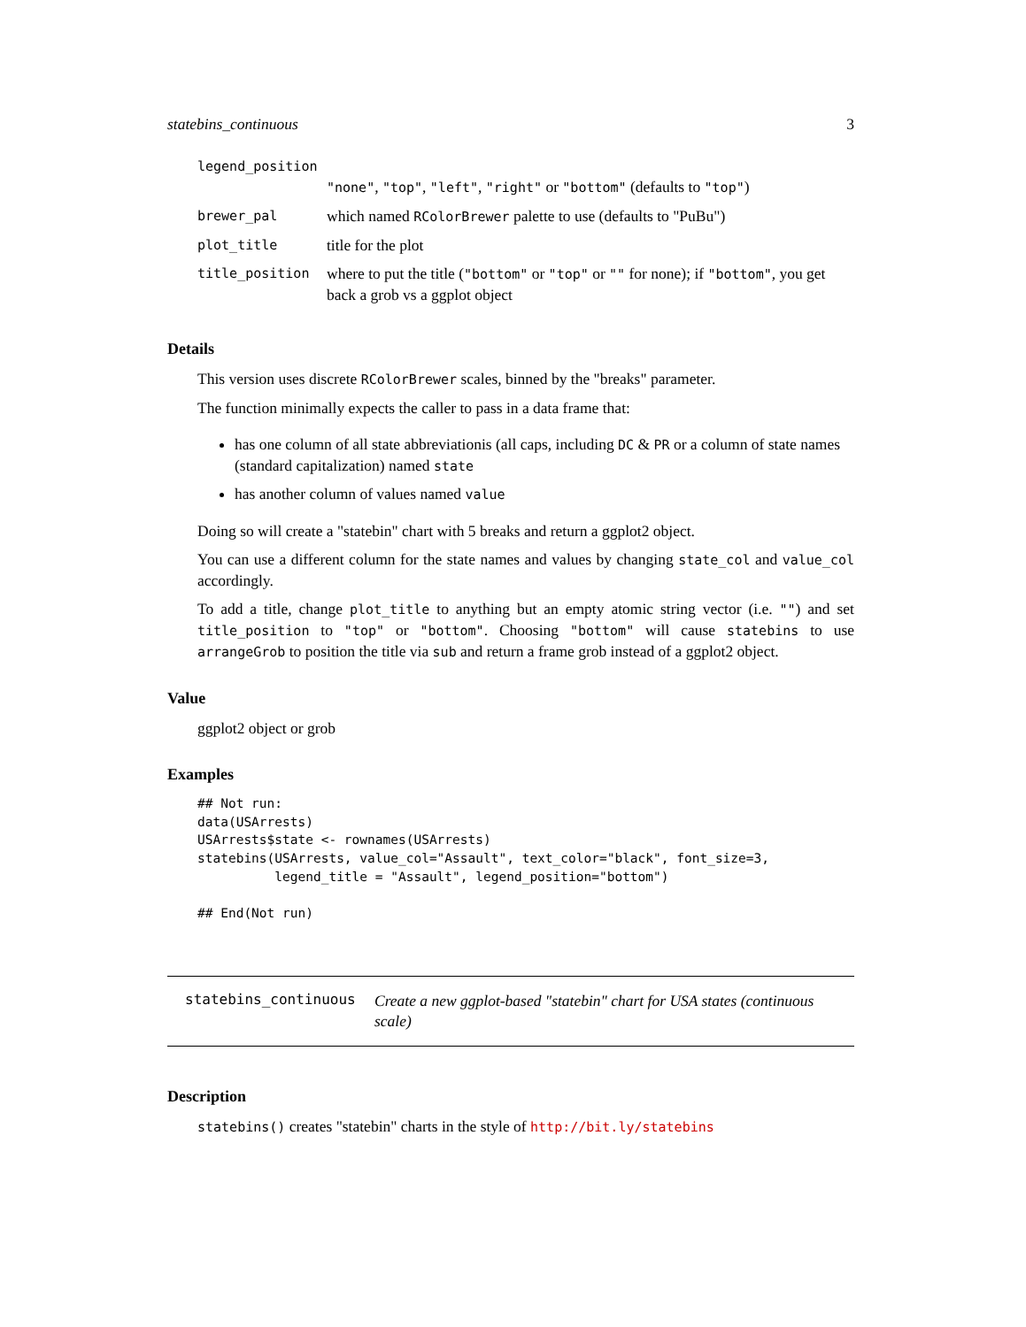statebins_continuous 3
| legend_position | |
| | "none" , "top" , "left" , "right" or "bottom" (defaults to "top" ) |
| brewer_pal | which named RColorBrewer palette to use (defaults to "PuBu") |
| plot_title | title for the plot |
| title_position | where to put the title ( "bottom" or "top" or "" for none); if "bottom" , you get back a grob vs a ggplot object |
Details
This version uses discrete RColorBrewer scales, binned by the "breaks" parameter.
The function minimally expects the caller to pass in a data frame that:
has one column of all state abbreviationis (all caps, including DC & PR or a column of state names (standard capitalization) named state
has another column of values named value
Doing so will create a "statebin" chart with 5 breaks and return a ggplot2 object.
You can use a different column for the state names and values by changing state_col and value_col accordingly.
To add a title, change plot_title to anything but an empty atomic string vector (i.e. "") and set title_position to "top" or "bottom". Choosing "bottom" will cause statebins to use arrangeGrob to position the title via sub and return a frame grob instead of a ggplot2 object.
Value
ggplot2 object or grob
Examples
## Not run:
data(USArrests)
USArrests$state <- rownames(USArrests)
statebins(USArrests, value_col="Assault", text_color="black", font_size=3,
          legend_title = "Assault", legend_position="bottom")

## End(Not run)
statebins_continuous Create a new ggplot-based "statebin" chart for USA states (continuous scale)
Description
statebins() creates "statebin" charts in the style of http://bit.ly/statebins